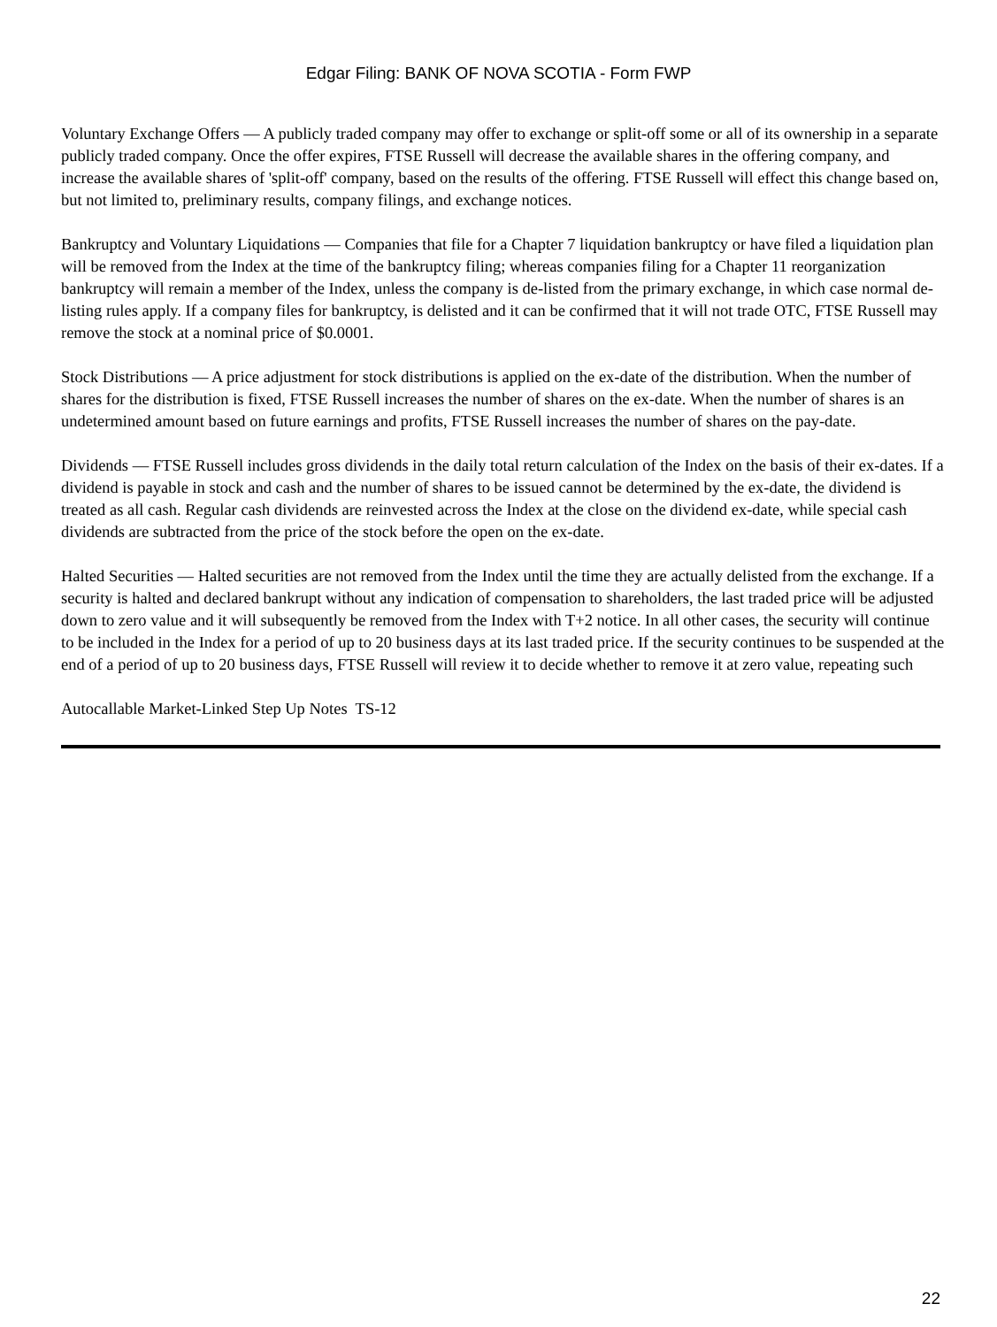Edgar Filing: BANK OF NOVA SCOTIA - Form FWP
Voluntary Exchange Offers — A publicly traded company may offer to exchange or split-off some or all of its ownership in a separate publicly traded company. Once the offer expires, FTSE Russell will decrease the available shares in the offering company, and increase the available shares of 'split-off' company, based on the results of the offering. FTSE Russell will effect this change based on, but not limited to, preliminary results, company filings, and exchange notices.
Bankruptcy and Voluntary Liquidations — Companies that file for a Chapter 7 liquidation bankruptcy or have filed a liquidation plan will be removed from the Index at the time of the bankruptcy filing; whereas companies filing for a Chapter 11 reorganization bankruptcy will remain a member of the Index, unless the company is de-listed from the primary exchange, in which case normal de-listing rules apply. If a company files for bankruptcy, is delisted and it can be confirmed that it will not trade OTC, FTSE Russell may remove the stock at a nominal price of $0.0001.
Stock Distributions — A price adjustment for stock distributions is applied on the ex-date of the distribution. When the number of shares for the distribution is fixed, FTSE Russell increases the number of shares on the ex-date. When the number of shares is an undetermined amount based on future earnings and profits, FTSE Russell increases the number of shares on the pay-date.
Dividends — FTSE Russell includes gross dividends in the daily total return calculation of the Index on the basis of their ex-dates. If a dividend is payable in stock and cash and the number of shares to be issued cannot be determined by the ex-date, the dividend is treated as all cash. Regular cash dividends are reinvested across the Index at the close on the dividend ex-date, while special cash dividends are subtracted from the price of the stock before the open on the ex-date.
Halted Securities — Halted securities are not removed from the Index until the time they are actually delisted from the exchange. If a security is halted and declared bankrupt without any indication of compensation to shareholders, the last traded price will be adjusted down to zero value and it will subsequently be removed from the Index with T+2 notice. In all other cases, the security will continue to be included in the Index for a period of up to 20 business days at its last traded price. If the security continues to be suspended at the end of a period of up to 20 business days, FTSE Russell will review it to decide whether to remove it at zero value, repeating such
Autocallable Market-Linked Step Up Notes TS-12
22